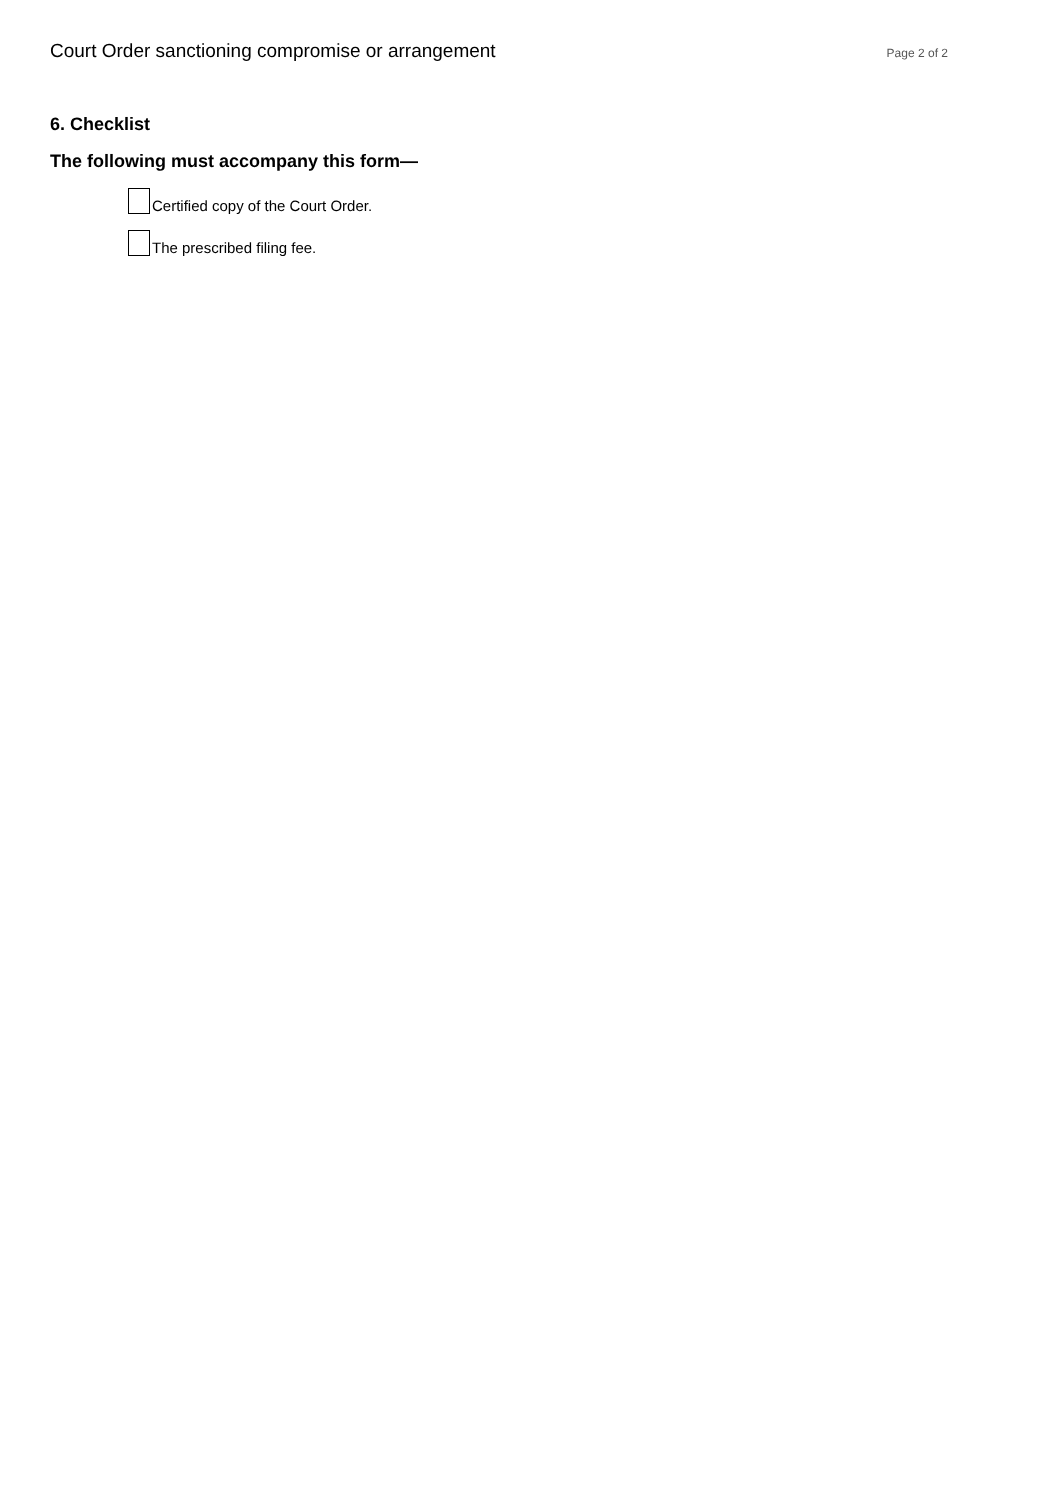Court Order sanctioning compromise or arrangement Page 2 of 2
6. Checklist
The following must accompany this form—
Certified copy of the Court Order.
The prescribed filing fee.